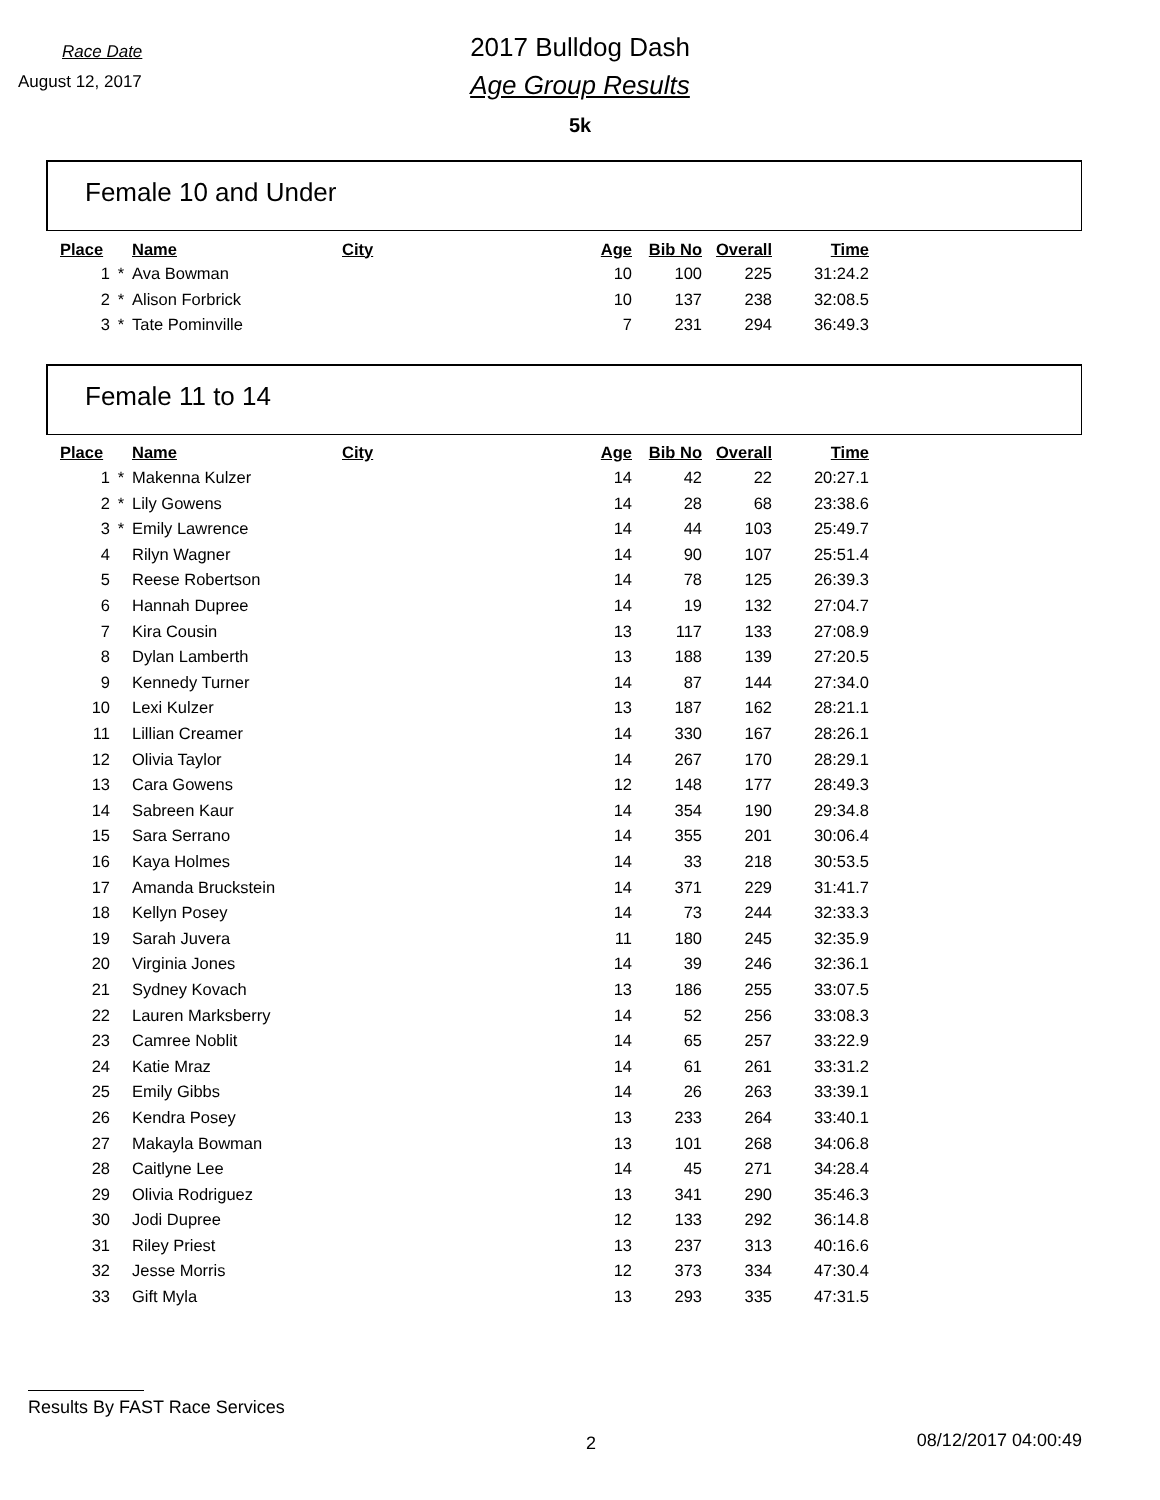Race Date
August 12, 2017
2017 Bulldog Dash
Age Group Results
5k
Female 10 and Under
| Place | | Name | City | Age | Bib No | Overall | Time |
| --- | --- | --- | --- | --- | --- | --- | --- |
| 1 | * | Ava Bowman | | 10 | 100 | 225 | 31:24.2 |
| 2 | * | Alison Forbrick | | 10 | 137 | 238 | 32:08.5 |
| 3 | * | Tate Pominville | | 7 | 231 | 294 | 36:49.3 |
Female 11 to 14
| Place | | Name | City | Age | Bib No | Overall | Time |
| --- | --- | --- | --- | --- | --- | --- | --- |
| 1 | * | Makenna Kulzer | | 14 | 42 | 22 | 20:27.1 |
| 2 | * | Lily Gowens | | 14 | 28 | 68 | 23:38.6 |
| 3 | * | Emily Lawrence | | 14 | 44 | 103 | 25:49.7 |
| 4 | | Rilyn Wagner | | 14 | 90 | 107 | 25:51.4 |
| 5 | | Reese Robertson | | 14 | 78 | 125 | 26:39.3 |
| 6 | | Hannah Dupree | | 14 | 19 | 132 | 27:04.7 |
| 7 | | Kira Cousin | | 13 | 117 | 133 | 27:08.9 |
| 8 | | Dylan Lamberth | | 13 | 188 | 139 | 27:20.5 |
| 9 | | Kennedy Turner | | 14 | 87 | 144 | 27:34.0 |
| 10 | | Lexi Kulzer | | 13 | 187 | 162 | 28:21.1 |
| 11 | | Lillian Creamer | | 14 | 330 | 167 | 28:26.1 |
| 12 | | Olivia Taylor | | 14 | 267 | 170 | 28:29.1 |
| 13 | | Cara Gowens | | 12 | 148 | 177 | 28:49.3 |
| 14 | | Sabreen Kaur | | 14 | 354 | 190 | 29:34.8 |
| 15 | | Sara Serrano | | 14 | 355 | 201 | 30:06.4 |
| 16 | | Kaya Holmes | | 14 | 33 | 218 | 30:53.5 |
| 17 | | Amanda Bruckstein | | 14 | 371 | 229 | 31:41.7 |
| 18 | | Kellyn Posey | | 14 | 73 | 244 | 32:33.3 |
| 19 | | Sarah Juvera | | 11 | 180 | 245 | 32:35.9 |
| 20 | | Virginia Jones | | 14 | 39 | 246 | 32:36.1 |
| 21 | | Sydney Kovach | | 13 | 186 | 255 | 33:07.5 |
| 22 | | Lauren Marksberry | | 14 | 52 | 256 | 33:08.3 |
| 23 | | Camree Noblit | | 14 | 65 | 257 | 33:22.9 |
| 24 | | Katie Mraz | | 14 | 61 | 261 | 33:31.2 |
| 25 | | Emily Gibbs | | 14 | 26 | 263 | 33:39.1 |
| 26 | | Kendra Posey | | 13 | 233 | 264 | 33:40.1 |
| 27 | | Makayla Bowman | | 13 | 101 | 268 | 34:06.8 |
| 28 | | Caitlyne Lee | | 14 | 45 | 271 | 34:28.4 |
| 29 | | Olivia Rodriguez | | 13 | 341 | 290 | 35:46.3 |
| 30 | | Jodi Dupree | | 12 | 133 | 292 | 36:14.8 |
| 31 | | Riley Priest | | 13 | 237 | 313 | 40:16.6 |
| 32 | | Jesse Morris | | 12 | 373 | 334 | 47:30.4 |
| 33 | | Gift Myla | | 13 | 293 | 335 | 47:31.5 |
Results By FAST Race Services
2 08/12/2017 04:00:49